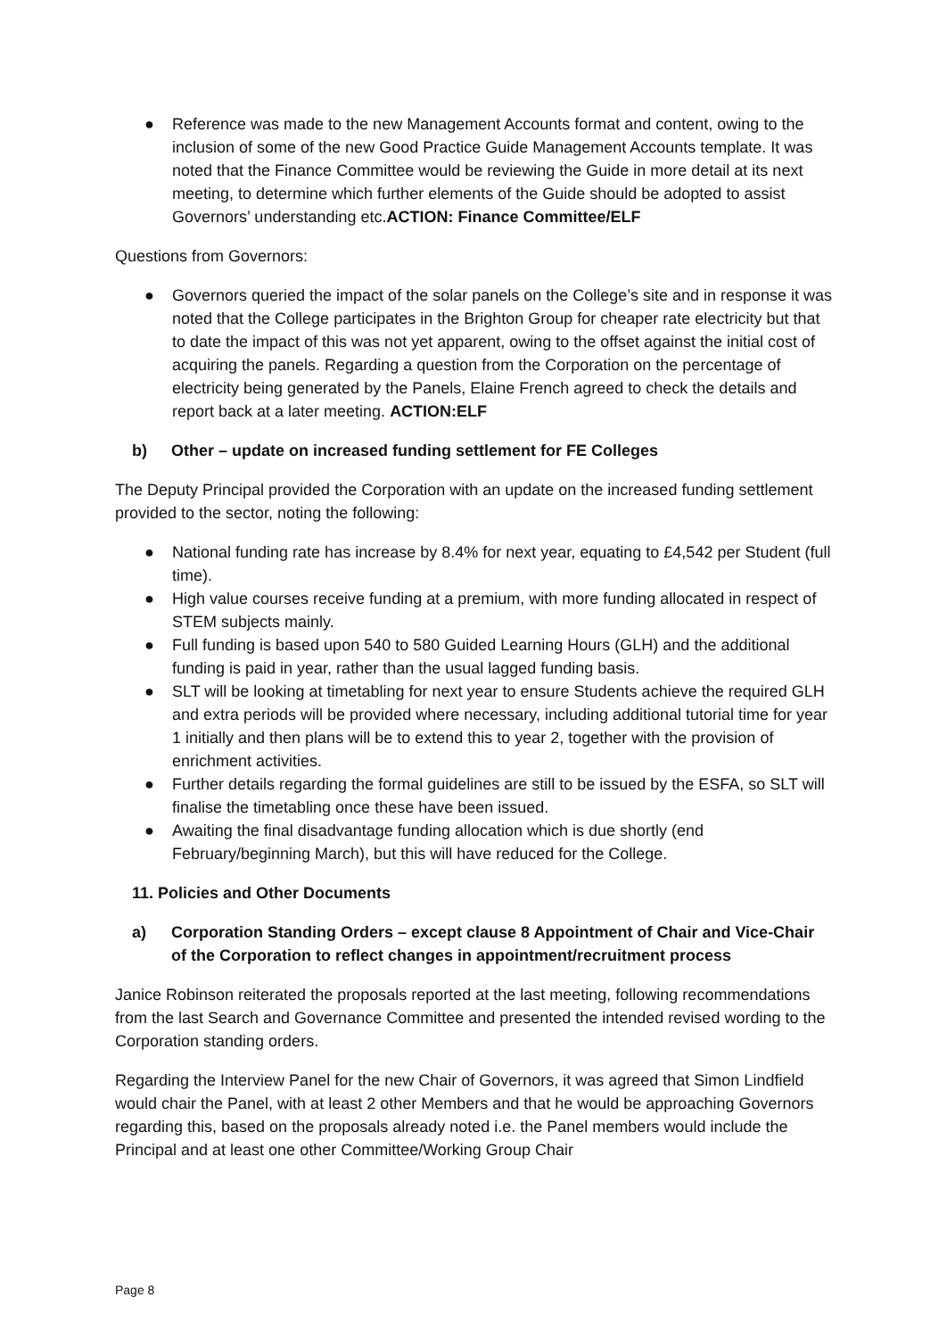● Reference was made to the new Management Accounts format and content, owing to the inclusion of some of the new Good Practice Guide Management Accounts template. It was noted that the Finance Committee would be reviewing the Guide in more detail at its next meeting, to determine which further elements of the Guide should be adopted to assist Governors’ understanding etc.ACTION: Finance Committee/ELF
Questions from Governors:
● Governors queried the impact of the solar panels on the College’s site and in response it was noted that the College participates in the Brighton Group for cheaper rate electricity but that to date the impact of this was not yet apparent, owing to the offset against the initial cost of acquiring the panels. Regarding a question from the Corporation on the percentage of electricity being generated by the Panels, Elaine French agreed to check the details and report back at a later meeting. ACTION:ELF
b) Other – update on increased funding settlement for FE Colleges
The Deputy Principal provided the Corporation with an update on the increased funding settlement provided to the sector, noting the following:
● National funding rate has increase by 8.4% for next year, equating to £4,542 per Student (full time).
● High value courses receive funding at a premium, with more funding allocated in respect of STEM subjects mainly.
● Full funding is based upon 540 to 580 Guided Learning Hours (GLH) and the additional funding is paid in year, rather than the usual lagged funding basis.
● SLT will be looking at timetabling for next year to ensure Students achieve the required GLH and extra periods will be provided where necessary, including additional tutorial time for year 1 initially and then plans will be to extend this to year 2, together with the provision of enrichment activities.
● Further details regarding the formal guidelines are still to be issued by the ESFA, so SLT will finalise the timetabling once these have been issued.
● Awaiting the final disadvantage funding allocation which is due shortly (end February/beginning March), but this will have reduced for the College.
11. Policies and Other Documents
a) Corporation Standing Orders – except clause 8 Appointment of Chair and Vice-Chair of the Corporation to reflect changes in appointment/recruitment process
Janice Robinson reiterated the proposals reported at the last meeting, following recommendations from the last Search and Governance Committee and presented the intended revised wording to the Corporation standing orders.
Regarding the Interview Panel for the new Chair of Governors, it was agreed that Simon Lindfield would chair the Panel, with at least 2 other Members and that he would be approaching Governors regarding this, based on the proposals already noted i.e. the Panel members would include the Principal and at least one other Committee/Working Group Chair
Page 8